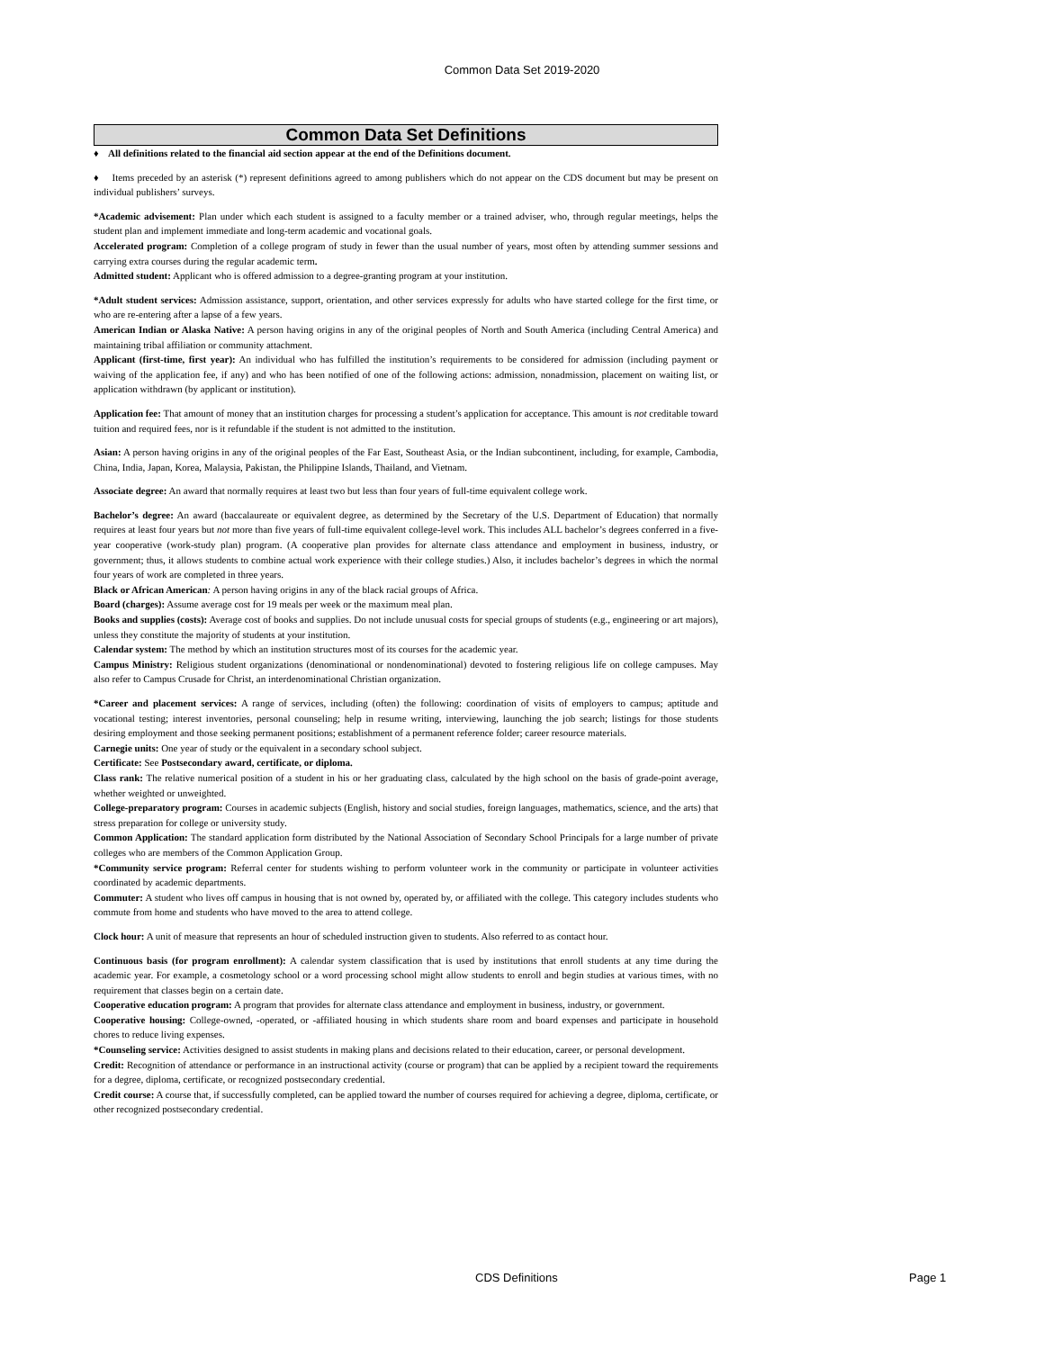Common Data Set 2019-2020
Common Data Set Definitions
♦ All definitions related to the financial aid section appear at the end of the Definitions document.
♦ Items preceded by an asterisk (*) represent definitions agreed to among publishers which do not appear on the CDS document but may be present on individual publishers’ surveys.
*Academic advisement: Plan under which each student is assigned to a faculty member or a trained adviser, who, through regular meetings, helps the student plan and implement immediate and long-term academic and vocational goals.
Accelerated program: Completion of a college program of study in fewer than the usual number of years, most often by attending summer sessions and carrying extra courses during the regular academic term.
Admitted student: Applicant who is offered admission to a degree-granting program at your institution.
*Adult student services: Admission assistance, support, orientation, and other services expressly for adults who have started college for the first time, or who are re-entering after a lapse of a few years.
American Indian or Alaska Native: A person having origins in any of the original peoples of North and South America (including Central America) and maintaining tribal affiliation or community attachment.
Applicant (first-time, first year): An individual who has fulfilled the institution’s requirements to be considered for admission (including payment or waiving of the application fee, if any) and who has been notified of one of the following actions: admission, nonadmission, placement on waiting list, or application withdrawn (by applicant or institution).
Application fee: That amount of money that an institution charges for processing a student’s application for acceptance. This amount is not creditable toward tuition and required fees, nor is it refundable if the student is not admitted to the institution.
Asian: A person having origins in any of the original peoples of the Far East, Southeast Asia, or the Indian subcontinent, including, for example, Cambodia, China, India, Japan, Korea, Malaysia, Pakistan, the Philippine Islands, Thailand, and Vietnam.
Associate degree: An award that normally requires at least two but less than four years of full-time equivalent college work.
Bachelor’s degree: An award (baccalaureate or equivalent degree, as determined by the Secretary of the U.S. Department of Education) that normally requires at least four years but not more than five years of full-time equivalent college-level work. This includes ALL bachelor’s degrees conferred in a five-year cooperative (work-study plan) program. (A cooperative plan provides for alternate class attendance and employment in business, industry, or government; thus, it allows students to combine actual work experience with their college studies.) Also, it includes bachelor’s degrees in which the normal four years of work are completed in three years.
Black or African American: A person having origins in any of the black racial groups of Africa.
Board (charges): Assume average cost for 19 meals per week or the maximum meal plan.
Books and supplies (costs): Average cost of books and supplies. Do not include unusual costs for special groups of students (e.g., engineering or art majors), unless they constitute the majority of students at your institution.
Calendar system: The method by which an institution structures most of its courses for the academic year.
Campus Ministry: Religious student organizations (denominational or nondenominational) devoted to fostering religious life on college campuses. May also refer to Campus Crusade for Christ, an interdenominational Christian organization.
*Career and placement services: A range of services, including (often) the following: coordination of visits of employers to campus; aptitude and vocational testing; interest inventories, personal counseling; help in resume writing, interviewing, launching the job search; listings for those students desiring employment and those seeking permanent positions; establishment of a permanent reference folder; career resource materials.
Carnegie units: One year of study or the equivalent in a secondary school subject.
Certificate: See Postsecondary award, certificate, or diploma.
Class rank: The relative numerical position of a student in his or her graduating class, calculated by the high school on the basis of grade-point average, whether weighted or unweighted.
College-preparatory program: Courses in academic subjects (English, history and social studies, foreign languages, mathematics, science, and the arts) that stress preparation for college or university study.
Common Application: The standard application form distributed by the National Association of Secondary School Principals for a large number of private colleges who are members of the Common Application Group.
*Community service program: Referral center for students wishing to perform volunteer work in the community or participate in volunteer activities coordinated by academic departments.
Commuter: A student who lives off campus in housing that is not owned by, operated by, or affiliated with the college. This category includes students who commute from home and students who have moved to the area to attend college.
Clock hour: A unit of measure that represents an hour of scheduled instruction given to students. Also referred to as contact hour.
Continuous basis (for program enrollment): A calendar system classification that is used by institutions that enroll students at any time during the academic year. For example, a cosmetology school or a word processing school might allow students to enroll and begin studies at various times, with no requirement that classes begin on a certain date.
Cooperative education program: A program that provides for alternate class attendance and employment in business, industry, or government.
Cooperative housing: College-owned, -operated, or -affiliated housing in which students share room and board expenses and participate in household chores to reduce living expenses.
*Counseling service: Activities designed to assist students in making plans and decisions related to their education, career, or personal development.
Credit: Recognition of attendance or performance in an instructional activity (course or program) that can be applied by a recipient toward the requirements for a degree, diploma, certificate, or recognized postsecondary credential.
Credit course: A course that, if successfully completed, can be applied toward the number of courses required for achieving a degree, diploma, certificate, or other recognized postsecondary credential.
CDS Definitions Page 1